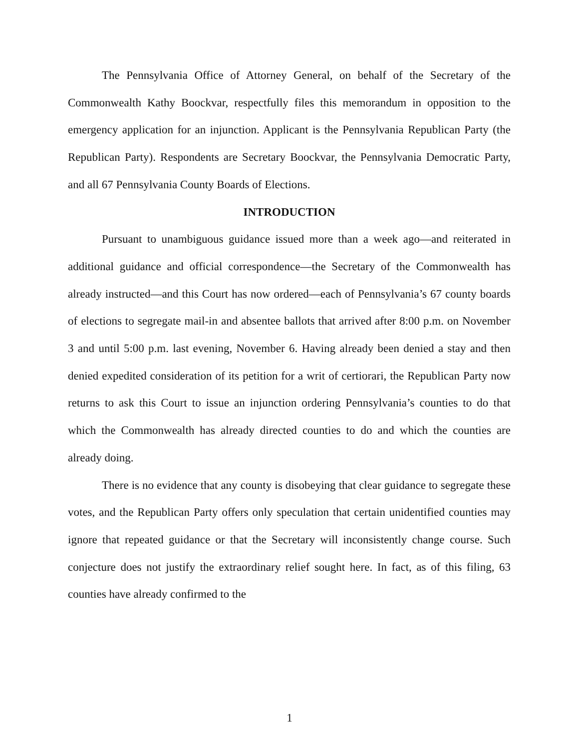The Pennsylvania Office of Attorney General, on behalf of the Secretary of the Commonwealth Kathy Boockvar, respectfully files this memorandum in opposition to the emergency application for an injunction. Applicant is the Pennsylvania Republican Party (the Republican Party). Respondents are Secretary Boockvar, the Pennsylvania Democratic Party, and all 67 Pennsylvania County Boards of Elections.
INTRODUCTION
Pursuant to unambiguous guidance issued more than a week ago—and reiterated in additional guidance and official correspondence—the Secretary of the Commonwealth has already instructed—and this Court has now ordered—each of Pennsylvania’s 67 county boards of elections to segregate mail-in and absentee ballots that arrived after 8:00 p.m. on November 3 and until 5:00 p.m. last evening, November 6. Having already been denied a stay and then denied expedited consideration of its petition for a writ of certiorari, the Republican Party now returns to ask this Court to issue an injunction ordering Pennsylvania’s counties to do that which the Commonwealth has already directed counties to do and which the counties are already doing.
There is no evidence that any county is disobeying that clear guidance to segregate these votes, and the Republican Party offers only speculation that certain unidentified counties may ignore that repeated guidance or that the Secretary will inconsistently change course. Such conjecture does not justify the extraordinary relief sought here. In fact, as of this filing, 63 counties have already confirmed to the
1